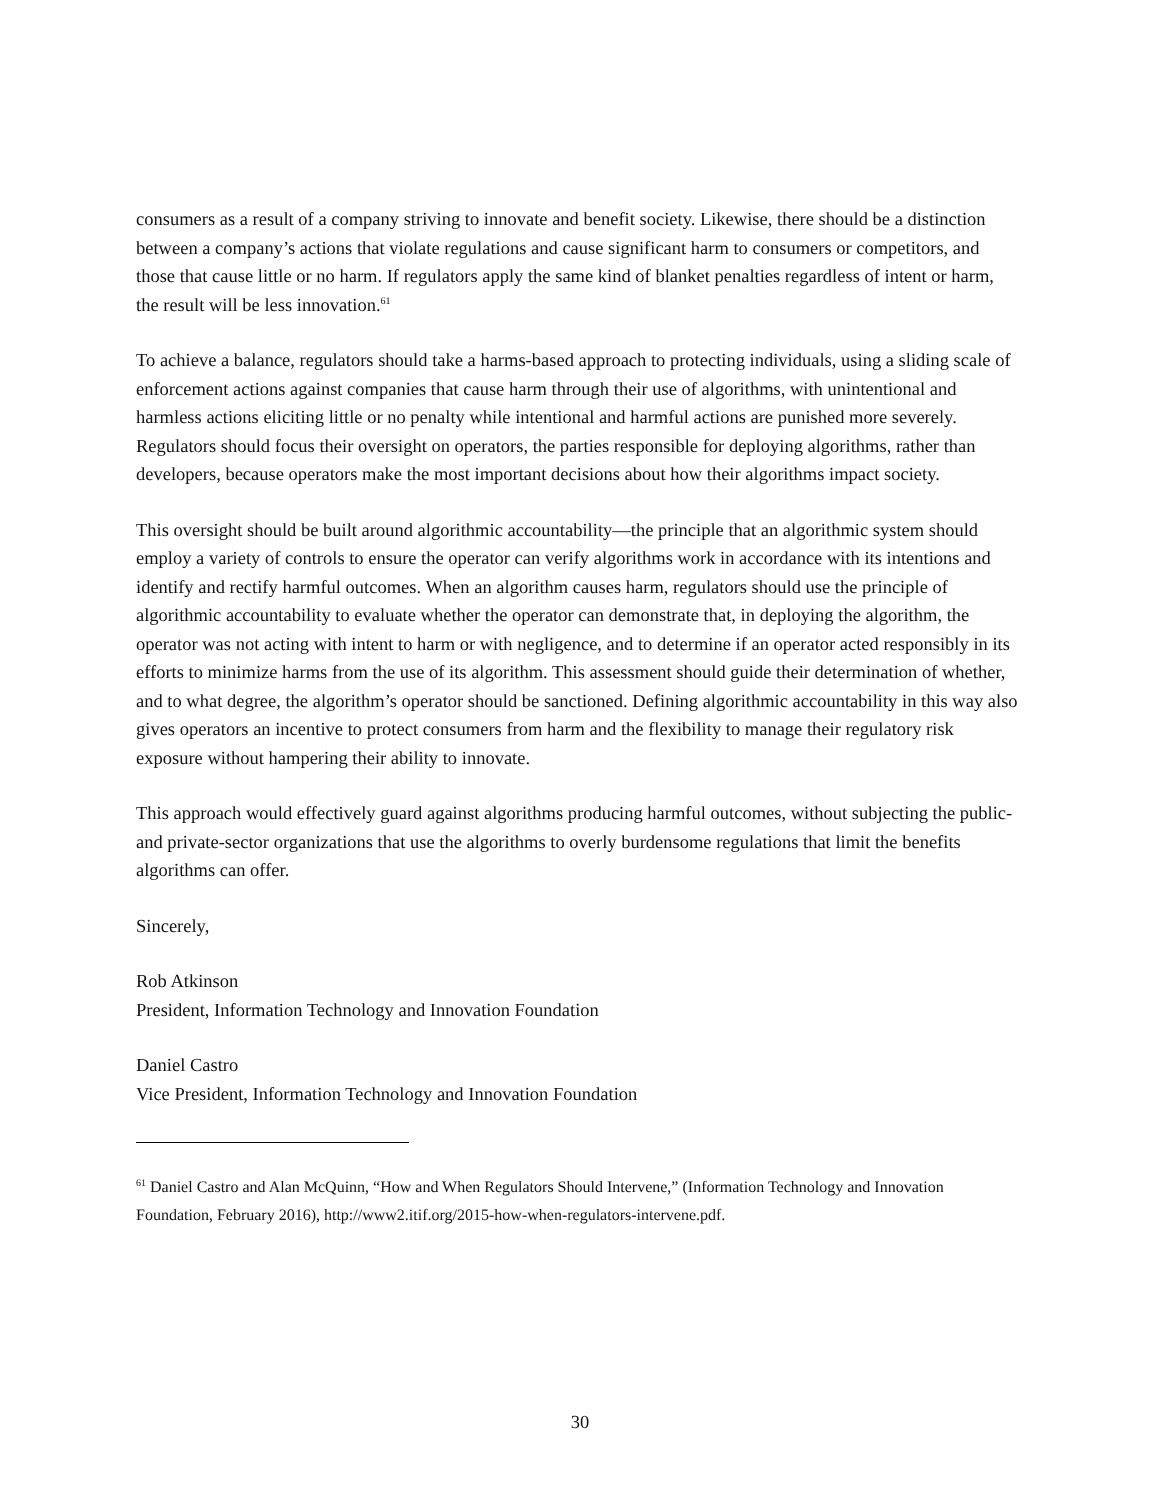consumers as a result of a company striving to innovate and benefit society. Likewise, there should be a distinction between a company’s actions that violate regulations and cause significant harm to consumers or competitors, and those that cause little or no harm. If regulators apply the same kind of blanket penalties regardless of intent or harm, the result will be less innovation.<sup>61</sup>
To achieve a balance, regulators should take a harms-based approach to protecting individuals, using a sliding scale of enforcement actions against companies that cause harm through their use of algorithms, with unintentional and harmless actions eliciting little or no penalty while intentional and harmful actions are punished more severely. Regulators should focus their oversight on operators, the parties responsible for deploying algorithms, rather than developers, because operators make the most important decisions about how their algorithms impact society.
This oversight should be built around algorithmic accountability—the principle that an algorithmic system should employ a variety of controls to ensure the operator can verify algorithms work in accordance with its intentions and identify and rectify harmful outcomes. When an algorithm causes harm, regulators should use the principle of algorithmic accountability to evaluate whether the operator can demonstrate that, in deploying the algorithm, the operator was not acting with intent to harm or with negligence, and to determine if an operator acted responsibly in its efforts to minimize harms from the use of its algorithm. This assessment should guide their determination of whether, and to what degree, the algorithm’s operator should be sanctioned. Defining algorithmic accountability in this way also gives operators an incentive to protect consumers from harm and the flexibility to manage their regulatory risk exposure without hampering their ability to innovate.
This approach would effectively guard against algorithms producing harmful outcomes, without subjecting the public- and private-sector organizations that use the algorithms to overly burdensome regulations that limit the benefits algorithms can offer.
Sincerely,
Rob Atkinson
President, Information Technology and Innovation Foundation
Daniel Castro
Vice President, Information Technology and Innovation Foundation
<sup>61</sup> Daniel Castro and Alan McQuinn, “How and When Regulators Should Intervene,” (Information Technology and Innovation Foundation, February 2016), http://www2.itif.org/2015-how-when-regulators-intervene.pdf.
30